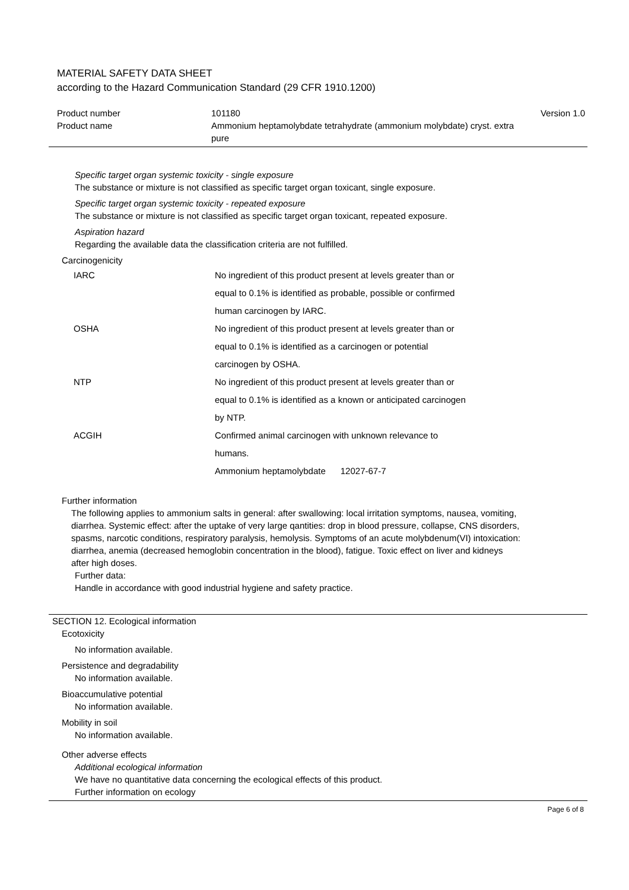MATERIAL SAFETY DATA SHEET
according to the Hazard Communication Standard (29 CFR 1910.1200)
| Product number | 101180 | Version 1.0 |
| Product name | Ammonium heptamolybdate tetrahydrate (ammonium molybdate) cryst. extra pure | |
Specific target organ systemic toxicity - single exposure
The substance or mixture is not classified as specific target organ toxicant, single exposure.
Specific target organ systemic toxicity - repeated exposure
The substance or mixture is not classified as specific target organ toxicant, repeated exposure.
Aspiration hazard
Regarding the available data the classification criteria are not fulfilled.
Carcinogenicity
| IARC | No ingredient of this product present at levels greater than or equal to 0.1% is identified as probable, possible or confirmed human carcinogen by IARC. |
| OSHA | No ingredient of this product present at levels greater than or equal to 0.1% is identified as a carcinogen or potential carcinogen by OSHA. |
| NTP | No ingredient of this product present at levels greater than or equal to 0.1% is identified as a known or anticipated carcinogen by NTP. |
| ACGIH | Confirmed animal carcinogen with unknown relevance to humans. Ammonium heptamolybdate 12027-67-7 |
Further information
The following applies to ammonium salts in general: after swallowing: local irritation symptoms, nausea, vomiting, diarrhea. Systemic effect: after the uptake of very large qantities: drop in blood pressure, collapse, CNS disorders, spasms, narcotic conditions, respiratory paralysis, hemolysis. Symptoms of an acute molybdenum(VI) intoxication: diarrhea, anemia (decreased hemoglobin concentration in the blood), fatigue. Toxic effect on liver and kidneys after high doses.
Further data:
Handle in accordance with good industrial hygiene and safety practice.
SECTION 12. Ecological information
Ecotoxicity
No information available.
Persistence and degradability
No information available.
Bioaccumulative potential
No information available.
Mobility in soil
No information available.
Other adverse effects
Additional ecological information
We have no quantitative data concerning the ecological effects of this product.
Further information on ecology
Page 6 of 8